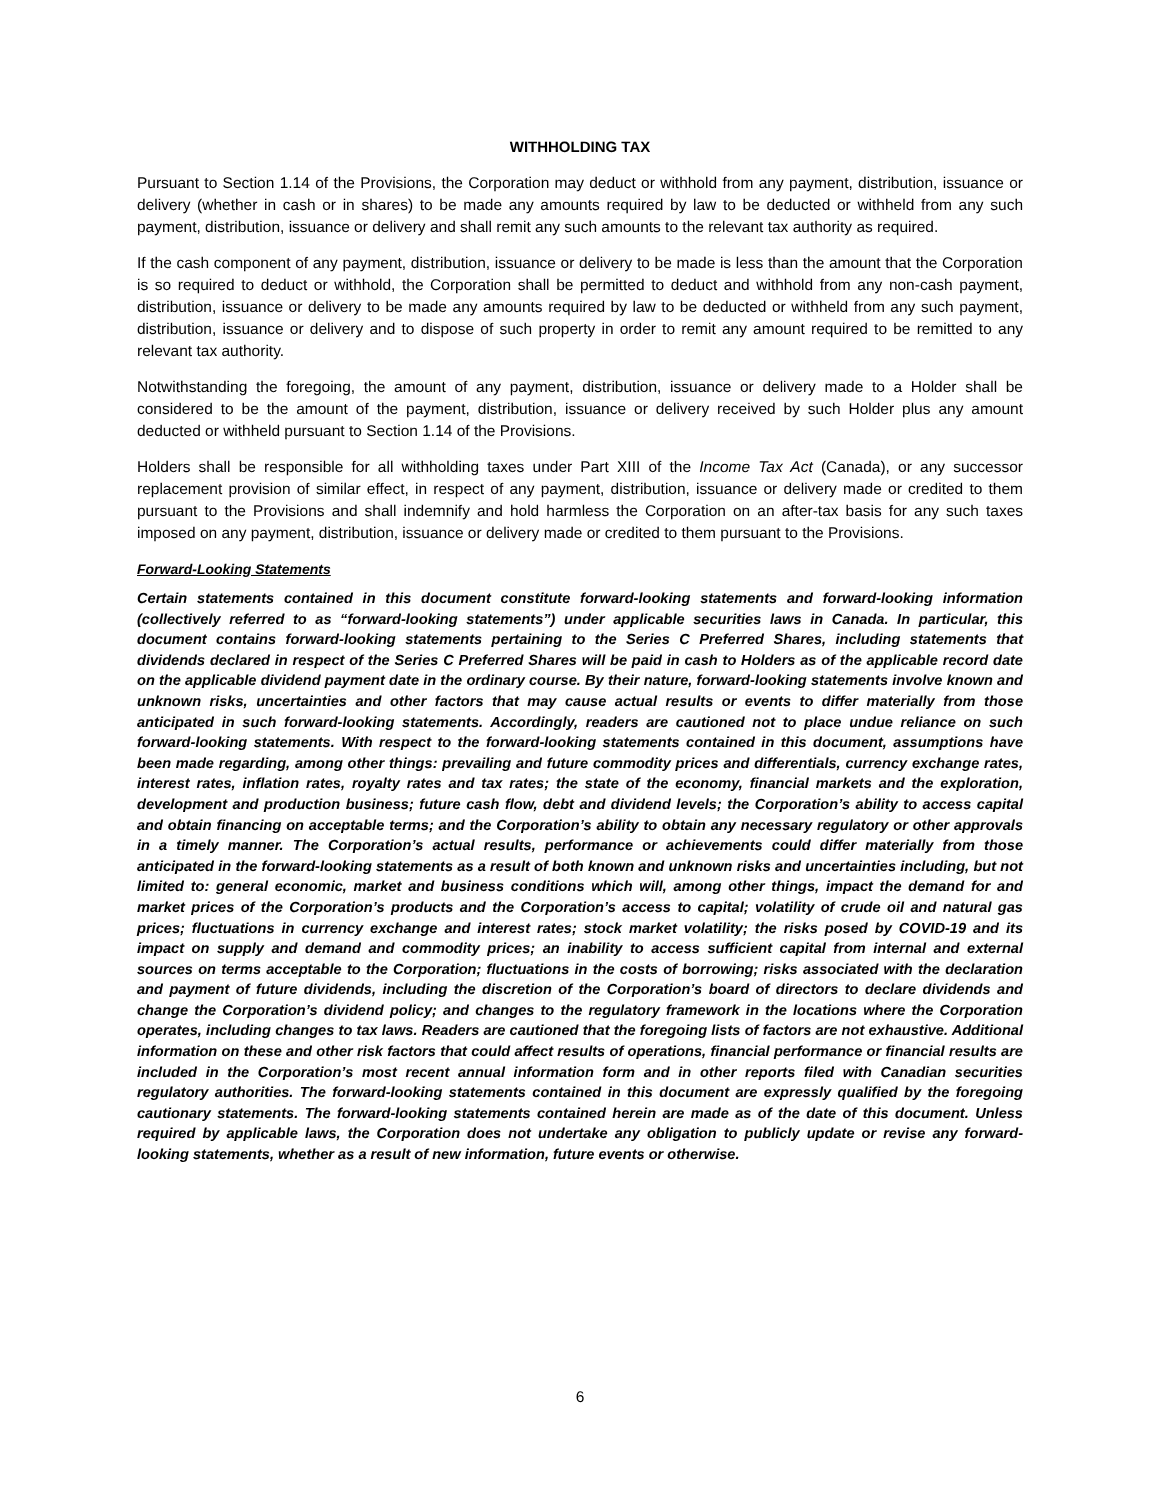WITHHOLDING TAX
Pursuant to Section 1.14 of the Provisions, the Corporation may deduct or withhold from any payment, distribution, issuance or delivery (whether in cash or in shares) to be made any amounts required by law to be deducted or withheld from any such payment, distribution, issuance or delivery and shall remit any such amounts to the relevant tax authority as required.
If the cash component of any payment, distribution, issuance or delivery to be made is less than the amount that the Corporation is so required to deduct or withhold, the Corporation shall be permitted to deduct and withhold from any non-cash payment, distribution, issuance or delivery to be made any amounts required by law to be deducted or withheld from any such payment, distribution, issuance or delivery and to dispose of such property in order to remit any amount required to be remitted to any relevant tax authority.
Notwithstanding the foregoing, the amount of any payment, distribution, issuance or delivery made to a Holder shall be considered to be the amount of the payment, distribution, issuance or delivery received by such Holder plus any amount deducted or withheld pursuant to Section 1.14 of the Provisions.
Holders shall be responsible for all withholding taxes under Part XIII of the Income Tax Act (Canada), or any successor replacement provision of similar effect, in respect of any payment, distribution, issuance or delivery made or credited to them pursuant to the Provisions and shall indemnify and hold harmless the Corporation on an after-tax basis for any such taxes imposed on any payment, distribution, issuance or delivery made or credited to them pursuant to the Provisions.
Forward-Looking Statements
Certain statements contained in this document constitute forward-looking statements and forward-looking information (collectively referred to as “forward-looking statements”) under applicable securities laws in Canada. In particular, this document contains forward-looking statements pertaining to the Series C Preferred Shares, including statements that dividends declared in respect of the Series C Preferred Shares will be paid in cash to Holders as of the applicable record date on the applicable dividend payment date in the ordinary course. By their nature, forward-looking statements involve known and unknown risks, uncertainties and other factors that may cause actual results or events to differ materially from those anticipated in such forward-looking statements. Accordingly, readers are cautioned not to place undue reliance on such forward-looking statements. With respect to the forward-looking statements contained in this document, assumptions have been made regarding, among other things: prevailing and future commodity prices and differentials, currency exchange rates, interest rates, inflation rates, royalty rates and tax rates; the state of the economy, financial markets and the exploration, development and production business; future cash flow, debt and dividend levels; the Corporation’s ability to access capital and obtain financing on acceptable terms; and the Corporation’s ability to obtain any necessary regulatory or other approvals in a timely manner. The Corporation’s actual results, performance or achievements could differ materially from those anticipated in the forward-looking statements as a result of both known and unknown risks and uncertainties including, but not limited to: general economic, market and business conditions which will, among other things, impact the demand for and market prices of the Corporation’s products and the Corporation’s access to capital; volatility of crude oil and natural gas prices; fluctuations in currency exchange and interest rates; stock market volatility; the risks posed by COVID-19 and its impact on supply and demand and commodity prices; an inability to access sufficient capital from internal and external sources on terms acceptable to the Corporation; fluctuations in the costs of borrowing; risks associated with the declaration and payment of future dividends, including the discretion of the Corporation’s board of directors to declare dividends and change the Corporation’s dividend policy; and changes to the regulatory framework in the locations where the Corporation operates, including changes to tax laws. Readers are cautioned that the foregoing lists of factors are not exhaustive. Additional information on these and other risk factors that could affect results of operations, financial performance or financial results are included in the Corporation’s most recent annual information form and in other reports filed with Canadian securities regulatory authorities. The forward-looking statements contained in this document are expressly qualified by the foregoing cautionary statements. The forward-looking statements contained herein are made as of the date of this document. Unless required by applicable laws, the Corporation does not undertake any obligation to publicly update or revise any forward-looking statements, whether as a result of new information, future events or otherwise.
6